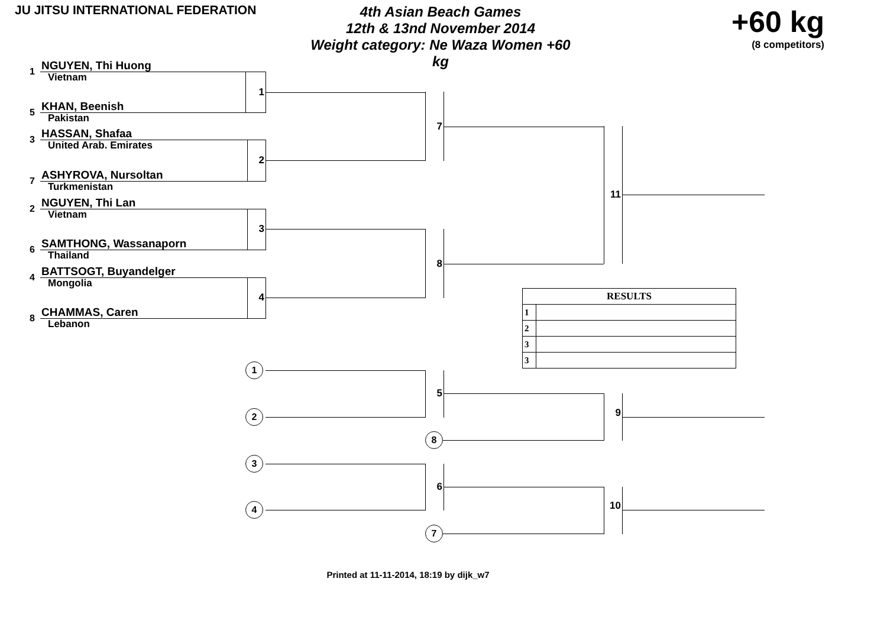JU JITSU INTERNATIONAL FEDERATION
4th Asian Beach Games
12th & 13nd November 2014
Weight category: Ne Waza Women +60 kg
+60 kg
(8 competitors)
1 NGUYEN, Thi Huong
Vietnam
5 KHAN, Beenish
Pakistan
3 HASSAN, Shafaa
United Arab. Emirates
7 ASHYROVA, Nursoltan
Turkmenistan
2 NGUYEN, Thi Lan
Vietnam
6 SAMTHONG, Wassanaporn
Thailand
4 BATTSOGT, Buyandelger
Mongolia
8 CHAMMAS, Caren
Lebanon
1
2
3
4
1
2
3
4
7
8
5
8
6
7
11
| RESULTS | |
| --- | --- |
| 1 | |
| 2 | |
| 3 | |
| 3 | |
9
10
Printed at 11-11-2014, 18:19 by dijk_w7